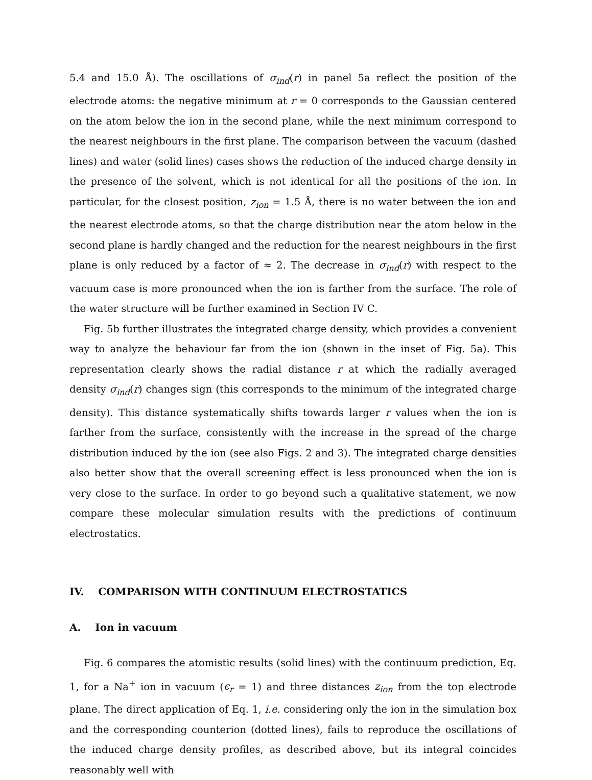5.4 and 15.0 Å). The oscillations of σ<sub>ind</sub>(r) in panel 5a reflect the position of the electrode atoms: the negative minimum at r = 0 corresponds to the Gaussian centered on the atom below the ion in the second plane, while the next minimum correspond to the nearest neighbours in the first plane. The comparison between the vacuum (dashed lines) and water (solid lines) cases shows the reduction of the induced charge density in the presence of the solvent, which is not identical for all the positions of the ion. In particular, for the closest position, z<sub>ion</sub> = 1.5 Å, there is no water between the ion and the nearest electrode atoms, so that the charge distribution near the atom below in the second plane is hardly changed and the reduction for the nearest neighbours in the first plane is only reduced by a factor of ≈ 2. The decrease in σ<sub>ind</sub>(r) with respect to the vacuum case is more pronounced when the ion is farther from the surface. The role of the water structure will be further examined in Section IV C.
Fig. 5b further illustrates the integrated charge density, which provides a convenient way to analyze the behaviour far from the ion (shown in the inset of Fig. 5a). This representation clearly shows the radial distance r at which the radially averaged density σ<sub>ind</sub>(r) changes sign (this corresponds to the minimum of the integrated charge density). This distance systematically shifts towards larger r values when the ion is farther from the surface, consistently with the increase in the spread of the charge distribution induced by the ion (see also Figs. 2 and 3). The integrated charge densities also better show that the overall screening effect is less pronounced when the ion is very close to the surface. In order to go beyond such a qualitative statement, we now compare these molecular simulation results with the predictions of continuum electrostatics.
IV. COMPARISON WITH CONTINUUM ELECTROSTATICS
A. Ion in vacuum
Fig. 6 compares the atomistic results (solid lines) with the continuum prediction, Eq. 1, for a Na<sup>+</sup> ion in vacuum (ϵ<sub>r</sub> = 1) and three distances z<sub>ion</sub> from the top electrode plane. The direct application of Eq. 1, i.e. considering only the ion in the simulation box and the corresponding counterion (dotted lines), fails to reproduce the oscillations of the induced charge density profiles, as described above, but its integral coincides reasonably well with